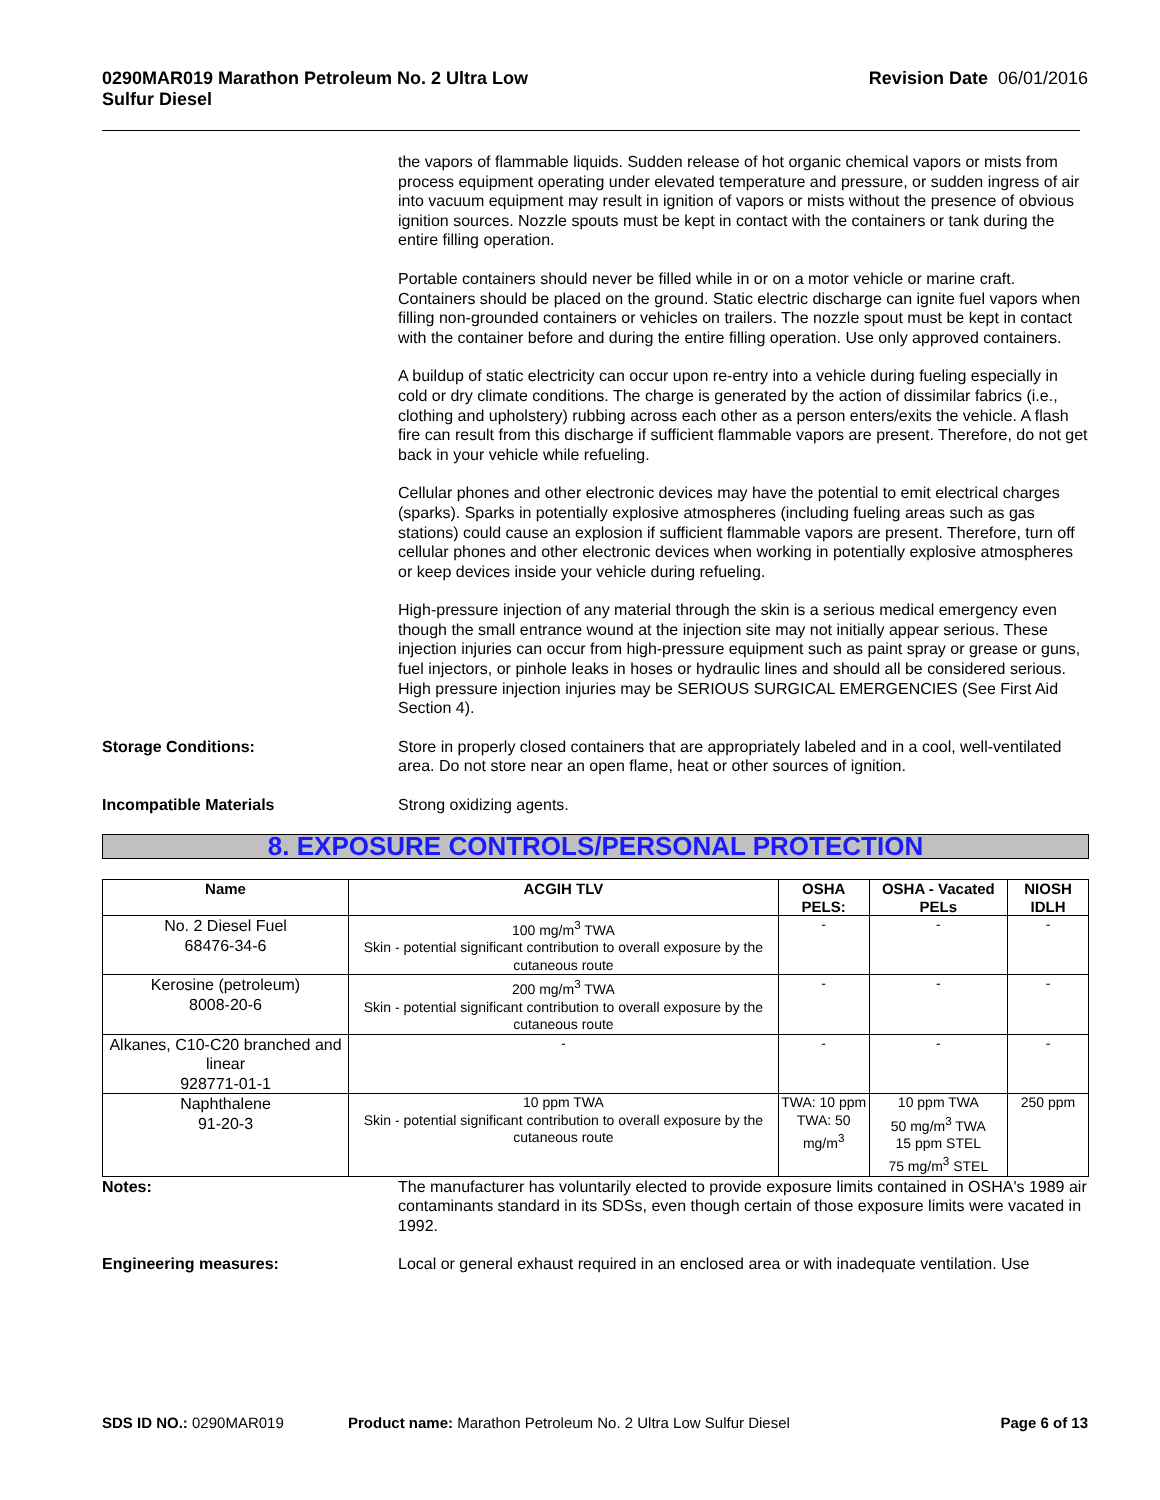0290MAR019 Marathon Petroleum No. 2 Ultra Low
Sulfur Diesel
Revision Date 06/01/2016
the vapors of flammable liquids. Sudden release of hot organic chemical vapors or mists from process equipment operating under elevated temperature and pressure, or sudden ingress of air into vacuum equipment may result in ignition of vapors or mists without the presence of obvious ignition sources. Nozzle spouts must be kept in contact with the containers or tank during the entire filling operation.
Portable containers should never be filled while in or on a motor vehicle or marine craft. Containers should be placed on the ground. Static electric discharge can ignite fuel vapors when filling non-grounded containers or vehicles on trailers. The nozzle spout must be kept in contact with the container before and during the entire filling operation. Use only approved containers.
A buildup of static electricity can occur upon re-entry into a vehicle during fueling especially in cold or dry climate conditions. The charge is generated by the action of dissimilar fabrics (i.e., clothing and upholstery) rubbing across each other as a person enters/exits the vehicle. A flash fire can result from this discharge if sufficient flammable vapors are present. Therefore, do not get back in your vehicle while refueling.
Cellular phones and other electronic devices may have the potential to emit electrical charges (sparks). Sparks in potentially explosive atmospheres (including fueling areas such as gas stations) could cause an explosion if sufficient flammable vapors are present. Therefore, turn off cellular phones and other electronic devices when working in potentially explosive atmospheres or keep devices inside your vehicle during refueling.
High-pressure injection of any material through the skin is a serious medical emergency even though the small entrance wound at the injection site may not initially appear serious. These injection injuries can occur from high-pressure equipment such as paint spray or grease or guns, fuel injectors, or pinhole leaks in hoses or hydraulic lines and should all be considered serious. High pressure injection injuries may be SERIOUS SURGICAL EMERGENCIES (See First Aid Section 4).
Storage Conditions: Store in properly closed containers that are appropriately labeled and in a cool, well-ventilated area. Do not store near an open flame, heat or other sources of ignition.
Incompatible Materials Strong oxidizing agents.
8. EXPOSURE CONTROLS/PERSONAL PROTECTION
| Name | ACGIH TLV | OSHA PELS: | OSHA - Vacated PELs | NIOSH IDLH |
| --- | --- | --- | --- | --- |
| No. 2 Diesel Fuel 68476-34-6 | 100 mg/m<sup>3</sup> TWA Skin - potential significant contribution to overall exposure by the cutaneous route | - | - | - |
| Kerosine (petroleum) 8008-20-6 | 200 mg/m<sup>3</sup> TWA Skin - potential significant contribution to overall exposure by the cutaneous route | - | - | - |
| Alkanes, C10-C20 branched and linear 928771-01-1 | - | - | - | - |
| Naphthalene 91-20-3 | 10 ppm TWA Skin - potential significant contribution to overall exposure by the cutaneous route | TWA: 10 ppm TWA: 50 mg/m<sup>3</sup> | 10 ppm TWA 50 mg/m<sup>3</sup> TWA 15 ppm STEL 75 mg/m<sup>3</sup> STEL | 250 ppm |
Notes: The manufacturer has voluntarily elected to provide exposure limits contained in OSHA's 1989 air contaminants standard in its SDSs, even though certain of those exposure limits were vacated in 1992.
Engineering measures: Local or general exhaust required in an enclosed area or with inadequate ventilation. Use
SDS ID NO.: 0290MAR019 Product name: Marathon Petroleum No. 2 Ultra Low Sulfur Diesel
Page 6 of 13